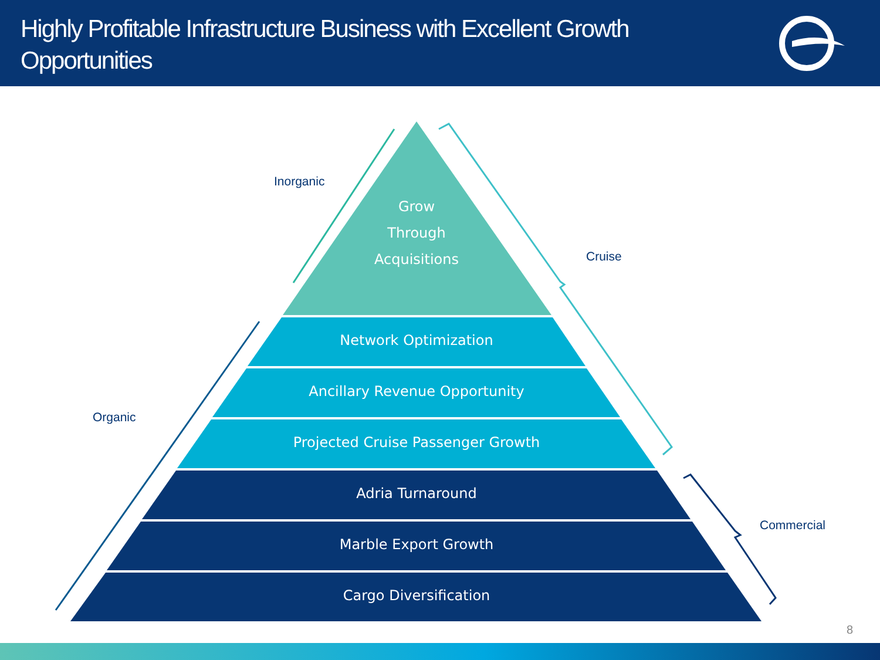Highly Profitable Infrastructure Business with Excellent Growth Opportunities
Inorganic
Cruise
Organic
Commercial
Grow
Through
Acquisitions
Network Optimization
Ancillary Revenue Opportunity
Projected Cruise Passenger Growth
Adria Turnaround
Marble Export Growth
Cargo Diversification
8